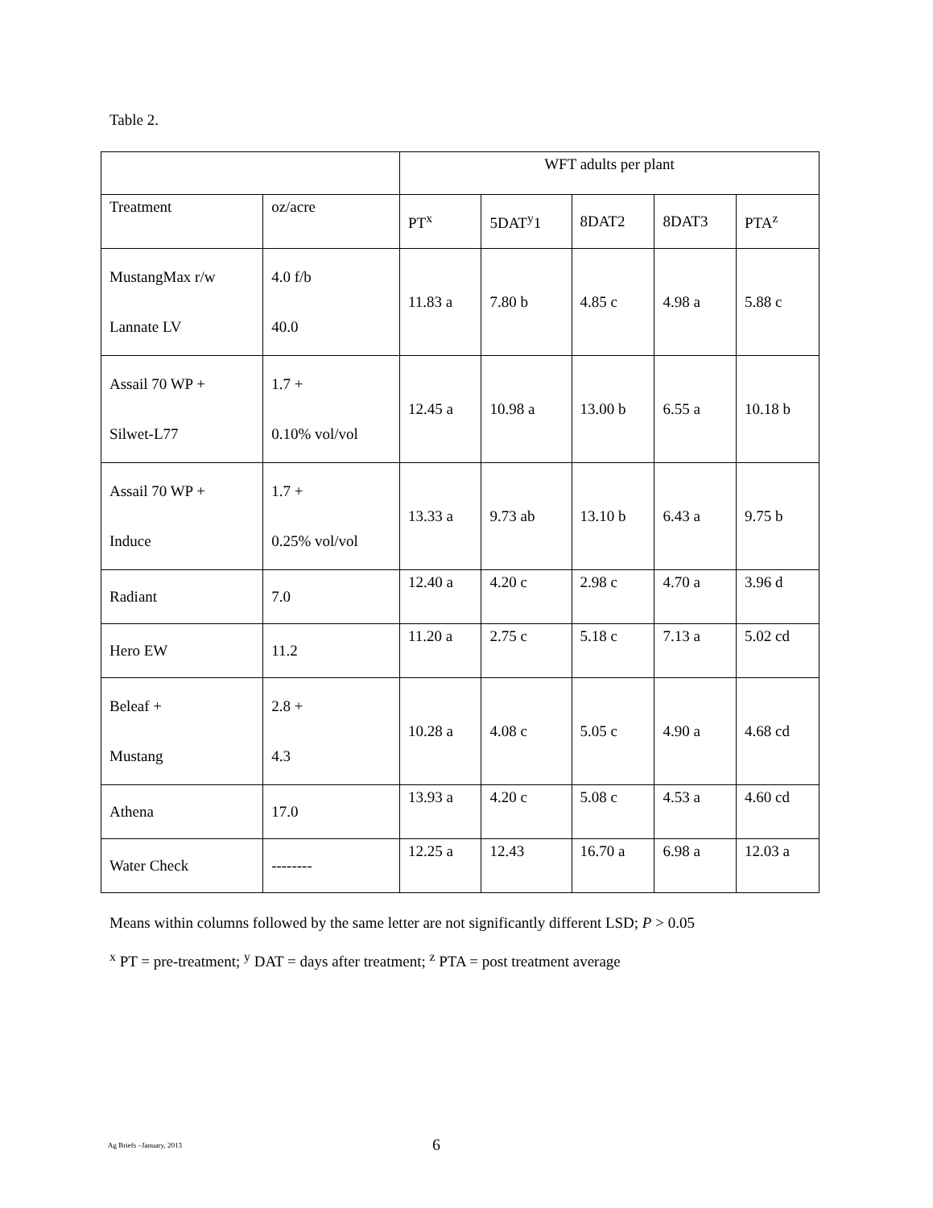Table 2.
| | | WFT adults per plant | | | | |
| Treatment | oz/acre | PT<sup>x</sup> | 5DAT<sup>y</sup>1 | 8DAT2 | 8DAT3 | PTA<sup>z</sup> |
| MustangMax r/w Lannate LV | 4.0 f/b 40.0 | 11.83 a | 7.80 b | 4.85 c | 4.98 a | 5.88 c |
| Assail 70 WP + Silwet-L77 | 1.7 + 0.10% vol/vol | 12.45 a | 10.98 a | 13.00 b | 6.55 a | 10.18 b |
| Assail 70 WP + Induce | 1.7 + 0.25% vol/vol | 13.33 a | 9.73 ab | 13.10 b | 6.43 a | 9.75 b |
| Radiant | 7.0 | 12.40 a | 4.20 c | 2.98 c | 4.70 a | 3.96 d |
| Hero EW | 11.2 | 11.20 a | 2.75 c | 5.18 c | 7.13 a | 5.02 cd |
| Beleaf + Mustang | 2.8 + 4.3 | 10.28 a | 4.08 c | 5.05 c | 4.90 a | 4.68 cd |
| Athena | 17.0 | 13.93 a | 4.20 c | 5.08 c | 4.53 a | 4.60 cd |
| Water Check | -------- | 12.25 a | 12.43 | 16.70 a | 6.98 a | 12.03 a |
Means within columns followed by the same letter are not significantly different LSD; P > 0.05
<sup>x</sup> PT = pre-treatment; <sup>y</sup> DAT = days after treatment; <sup>z</sup> PTA = post treatment average
Ag Briefs –January, 2013 6